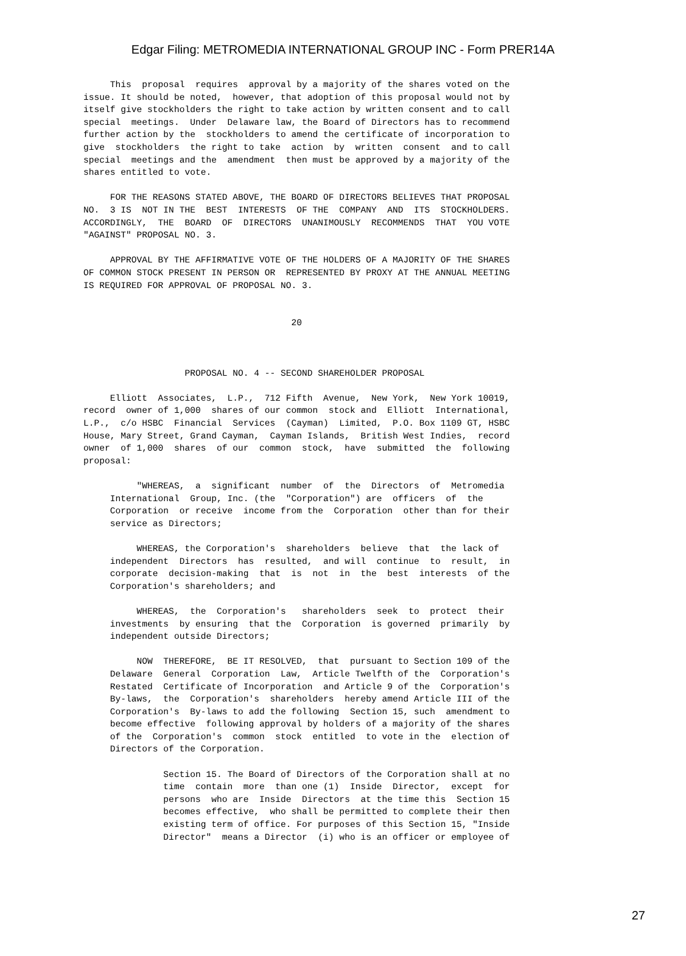Edgar Filing: METROMEDIA INTERNATIONAL GROUP INC - Form PRER14A
     This  proposal  requires  approval by a majority of the shares voted on the
issue. It should be noted,  however, that adoption of this proposal would not by
itself give stockholders the right to take action by written consent and to call
special  meetings.  Under  Delaware law, the Board of Directors has to recommend
further action by the  stockholders to amend the certificate of incorporation to
give  stockholders  the right to take  action  by  written  consent  and to call
special  meetings and the  amendment  then must be approved by a majority of the
shares entitled to vote.

     FOR THE REASONS STATED ABOVE, THE BOARD OF DIRECTORS BELIEVES THAT PROPOSAL
NO.  3 IS  NOT IN THE  BEST  INTERESTS  OF THE  COMPANY  AND  ITS  STOCKHOLDERS.
ACCORDINGLY,  THE  BOARD  OF  DIRECTORS  UNANIMOUSLY  RECOMMENDS  THAT  YOU VOTE
"AGAINST" PROPOSAL NO. 3.

     APPROVAL BY THE AFFIRMATIVE VOTE OF THE HOLDERS OF A MAJORITY OF THE SHARES
OF COMMON STOCK PRESENT IN PERSON OR  REPRESENTED BY PROXY AT THE ANNUAL MEETING
IS REQUIRED FOR APPROVAL OF PROPOSAL NO. 3.


                                       20



                   PROPOSAL NO. 4 -- SECOND SHAREHOLDER PROPOSAL

     Elliott  Associates,  L.P.,  712 Fifth  Avenue,  New York,  New York 10019,
record  owner of 1,000  shares of our common  stock and  Elliott  International,
L.P.,  c/o HSBC  Financial  Services  (Cayman)  Limited,  P.O. Box 1109 GT, HSBC
House, Mary Street, Grand Cayman,  Cayman Islands,  British West Indies,  record
owner  of 1,000  shares  of our  common  stock,  have  submitted  the  following
proposal:

          "WHEREAS,  a  significant  number  of  the  Directors  of  Metromedia
     International  Group, Inc. (the  "Corporation") are  officers  of  the
     Corporation  or receive  income from the  Corporation  other than for their
     service as Directors;

          WHEREAS, the Corporation's  shareholders  believe  that  the lack of
     independent  Directors  has  resulted,  and will  continue  to  result,  in
     corporate  decision-making  that  is  not  in  the  best  interests  of the
     Corporation's shareholders; and

          WHEREAS,  the  Corporation's   shareholders  seek  to  protect  their
     investments  by ensuring  that the  Corporation  is governed  primarily  by
     independent outside Directors;

          NOW  THEREFORE,  BE IT RESOLVED,  that  pursuant to Section 109 of the
     Delaware  General  Corporation  Law,  Article Twelfth of the  Corporation's
     Restated  Certificate of Incorporation  and Article 9 of the  Corporation's
     By-laws,  the  Corporation's  shareholders  hereby amend Article III of the
     Corporation's  By-laws to add the following  Section 15, such  amendment to
     become effective  following approval by holders of a majority of the shares
     of the  Corporation's  common  stock  entitled  to vote in the  election of
     Directors of the Corporation.

               Section 15. The Board of Directors of the Corporation shall at no
               time  contain  more  than one (1)  Inside  Director,  except  for
               persons  who are  Inside  Directors  at the time this  Section 15
               becomes effective,  who shall be permitted to complete their then
               existing term of office. For purposes of this Section 15, "Inside
               Director"  means a Director  (i) who is an officer or employee of
27